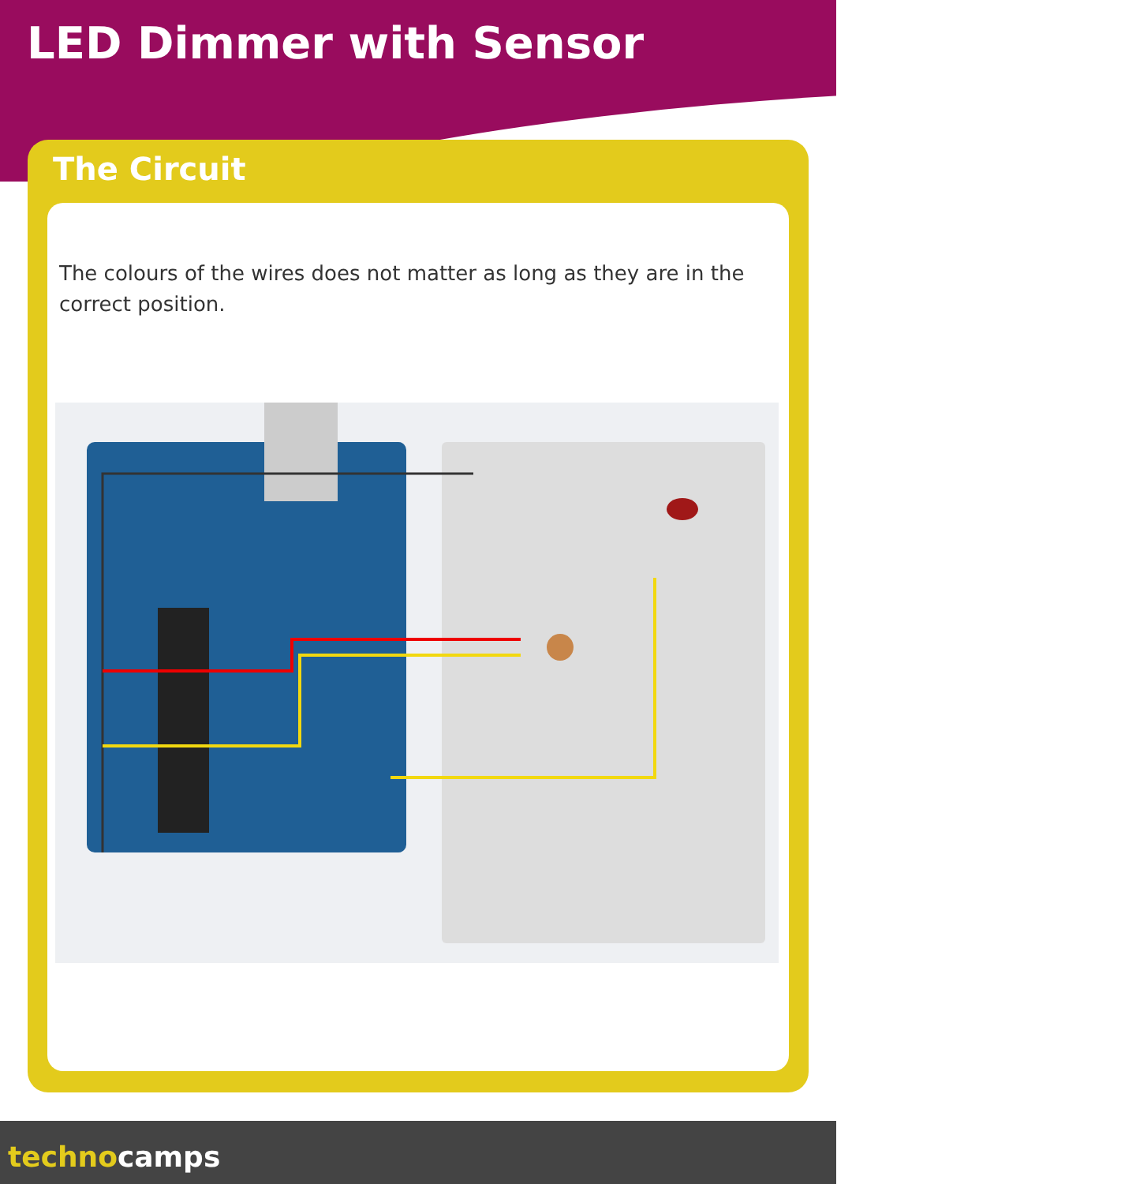LED Dimmer with Sensor
The Circuit
The colours of the wires does not matter as long as they are in the correct position.
technocamps